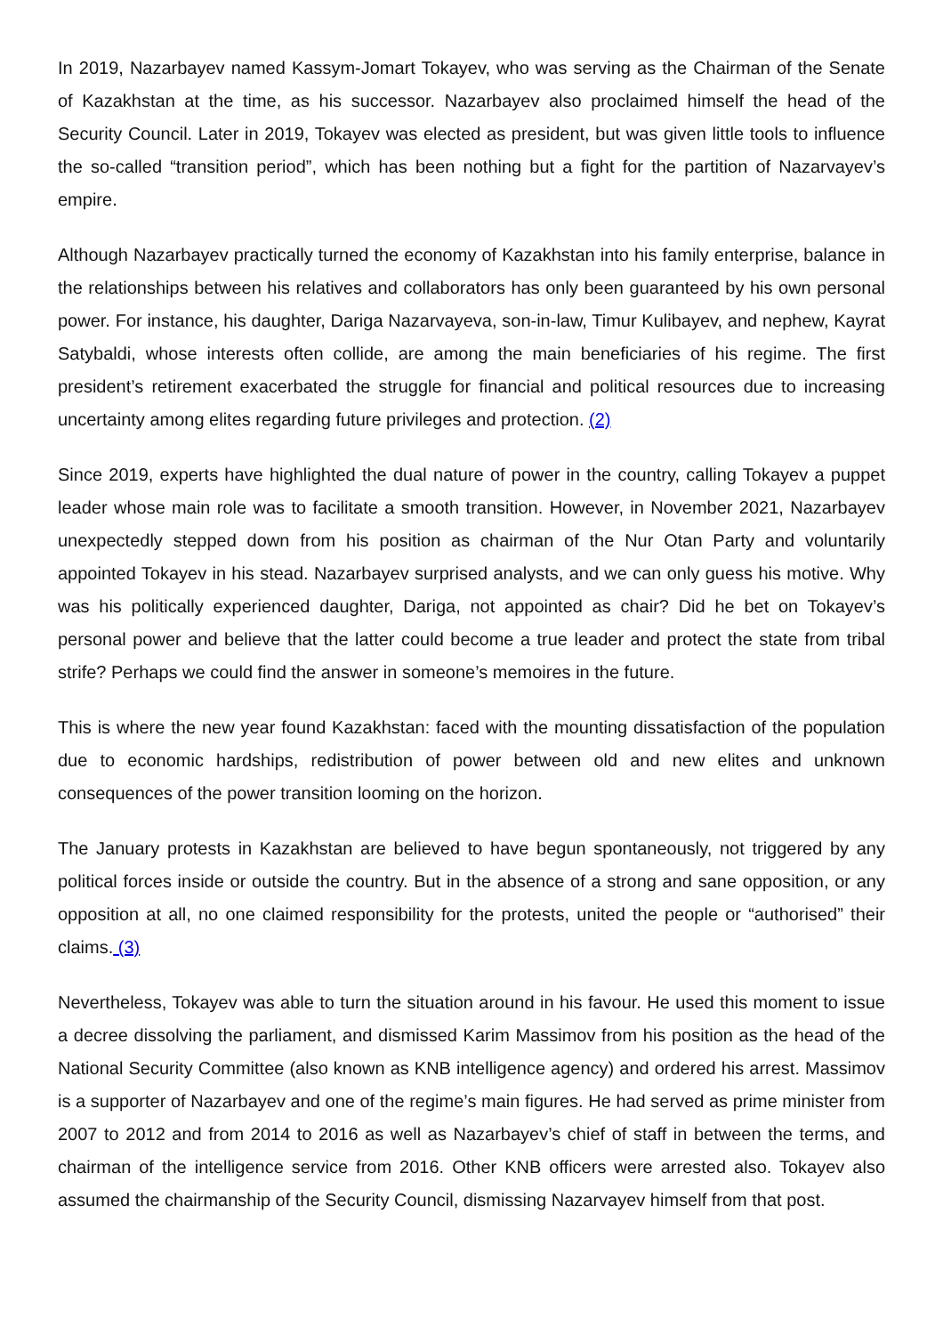In 2019, Nazarbayev named Kassym-Jomart Tokayev, who was serving as the Chairman of the Senate of Kazakhstan at the time, as his successor. Nazarbayev also proclaimed himself the head of the Security Council. Later in 2019, Tokayev was elected as president, but was given little tools to influence the so-called “transition period”, which has been nothing but a fight for the partition of Nazarvayev’s empire.
Although Nazarbayev practically turned the economy of Kazakhstan into his family enterprise, balance in the relationships between his relatives and collaborators has only been guaranteed by his own personal power. For instance, his daughter, Dariga Nazarvayeva, son-in-law, Timur Kulibayev, and nephew, Kayrat Satybaldi, whose interests often collide, are among the main beneficiaries of his regime. The first president’s retirement exacerbated the struggle for financial and political resources due to increasing uncertainty among elites regarding future privileges and protection. (2)
Since 2019, experts have highlighted the dual nature of power in the country, calling Tokayev a puppet leader whose main role was to facilitate a smooth transition. However, in November 2021, Nazarbayev unexpectedly stepped down from his position as chairman of the Nur Otan Party and voluntarily appointed Tokayev in his stead. Nazarbayev surprised analysts, and we can only guess his motive. Why was his politically experienced daughter, Dariga, not appointed as chair? Did he bet on Tokayev’s personal power and believe that the latter could become a true leader and protect the state from tribal strife? Perhaps we could find the answer in someone’s memoires in the future.
This is where the new year found Kazakhstan: faced with the mounting dissatisfaction of the population due to economic hardships, redistribution of power between old and new elites and unknown consequences of the power transition looming on the horizon.
The January protests in Kazakhstan are believed to have begun spontaneously, not triggered by any political forces inside or outside the country. But in the absence of a strong and sane opposition, or any opposition at all, no one claimed responsibility for the protests, united the people or “authorised” their claims. (3)
Nevertheless, Tokayev was able to turn the situation around in his favour. He used this moment to issue a decree dissolving the parliament, and dismissed Karim Massimov from his position as the head of the National Security Committee (also known as KNB intelligence agency) and ordered his arrest. Massimov is a supporter of Nazarbayev and one of the regime’s main figures. He had served as prime minister from 2007 to 2012 and from 2014 to 2016 as well as Nazarbayev’s chief of staff in between the terms, and chairman of the intelligence service from 2016. Other KNB officers were arrested also. Tokayev also assumed the chairmanship of the Security Council, dismissing Nazarvayev himself from that post.